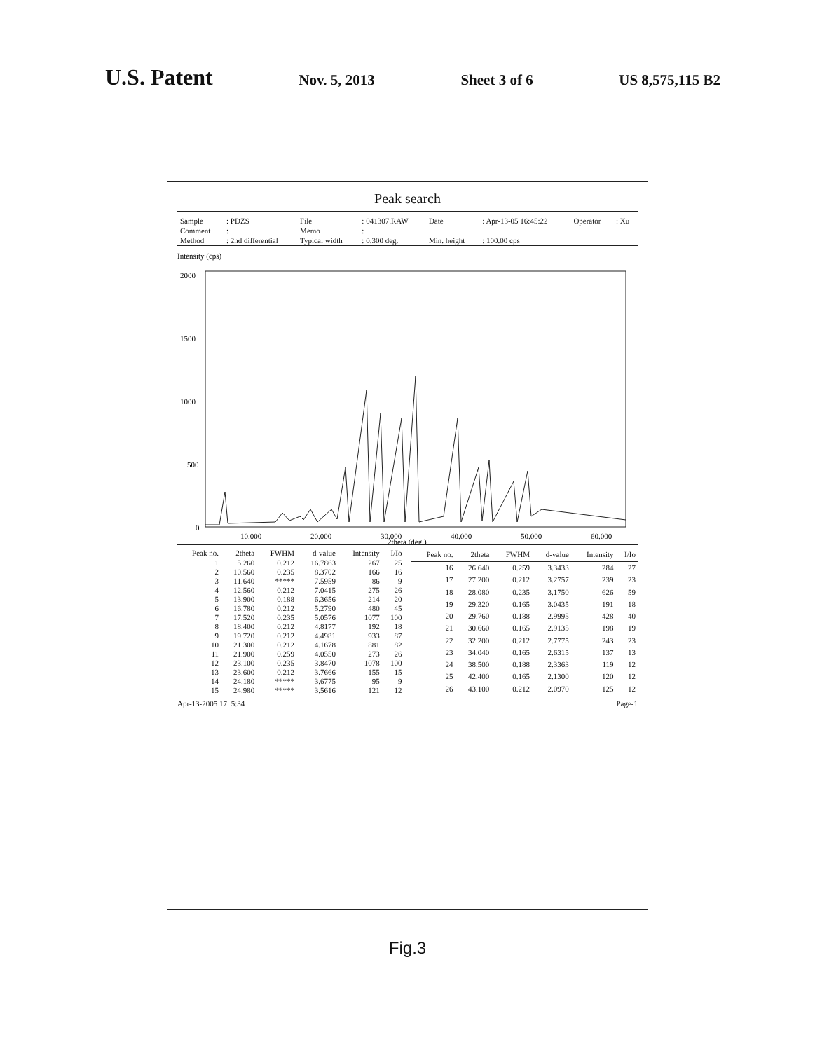U.S. Patent Nov. 5, 2013 Sheet 3 of 6 US 8,575,115 B2
Peak search
| Sample | : PDZS | File | : 041307.RAW | Date | : Apr-13-05 16:45:22 | Operator | : Xu |
| Comment | : | Memo | : | | | | |
| Method | : 2nd differential | Typical width | : 0.300 deg. | Min. height | : 100.00 cps | | |
Intensity (cps)
2000
1500
1000
500
0
10.000
20.000
30.000
40.000
50.000
60.000
2theta (deg.)
| Peak no. | 2theta | FWHM | d-value | Intensity | I/Io |
| --- | --- | --- | --- | --- | --- |
| 1 | 5.260 | 0.212 | 16.7863 | 267 | 25 |
| 2 | 10.560 | 0.235 | 8.3702 | 166 | 16 |
| 3 | 11.640 | ***** | 7.5959 | 86 | 9 |
| 4 | 12.560 | 0.212 | 7.0415 | 275 | 26 |
| 5 | 13.900 | 0.188 | 6.3656 | 214 | 20 |
| 6 | 16.780 | 0.212 | 5.2790 | 480 | 45 |
| 7 | 17.520 | 0.235 | 5.0576 | 1077 | 100 |
| 8 | 18.400 | 0.212 | 4.8177 | 192 | 18 |
| 9 | 19.720 | 0.212 | 4.4981 | 933 | 87 |
| 10 | 21.300 | 0.212 | 4.1678 | 881 | 82 |
| 11 | 21.900 | 0.259 | 4.0550 | 273 | 26 |
| 12 | 23.100 | 0.235 | 3.8470 | 1078 | 100 |
| 13 | 23.600 | 0.212 | 3.7666 | 155 | 15 |
| 14 | 24.180 | ***** | 3.6775 | 95 | 9 |
| 15 | 24.980 | ***** | 3.5616 | 121 | 12 |
| Peak no. | 2theta | FWHM | d-value | Intensity | I/Io |
| --- | --- | --- | --- | --- | --- |
| 16 | 26.640 | 0.259 | 3.3433 | 284 | 27 |
| 17 | 27.200 | 0.212 | 3.2757 | 239 | 23 |
| 18 | 28.080 | 0.235 | 3.1750 | 626 | 59 |
| 19 | 29.320 | 0.165 | 3.0435 | 191 | 18 |
| 20 | 29.760 | 0.188 | 2.9995 | 428 | 40 |
| 21 | 30.660 | 0.165 | 2.9135 | 198 | 19 |
| 22 | 32.200 | 0.212 | 2.7775 | 243 | 23 |
| 23 | 34.040 | 0.165 | 2.6315 | 137 | 13 |
| 24 | 38.500 | 0.188 | 2.3363 | 119 | 12 |
| 25 | 42.400 | 0.165 | 2.1300 | 120 | 12 |
| 26 | 43.100 | 0.212 | 2.0970 | 125 | 12 |
Apr-13-2005 17: 5:34 Page-1
Fig.3